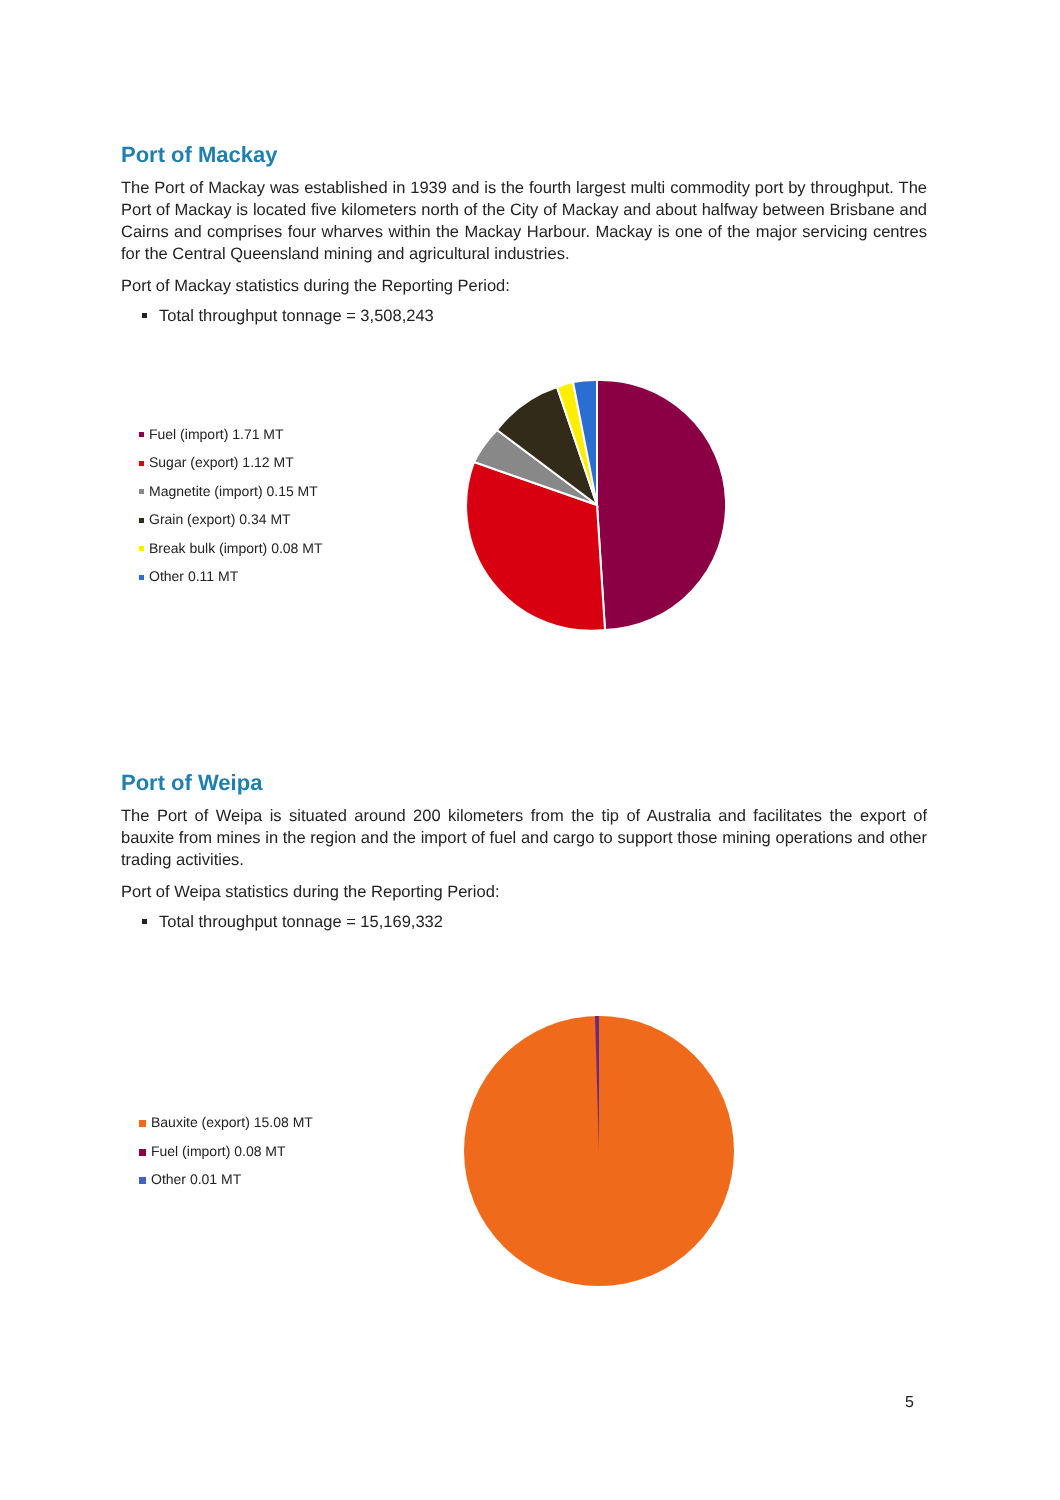Port of Mackay
The Port of Mackay was established in 1939 and is the fourth largest multi commodity port by throughput. The Port of Mackay is located five kilometers north of the City of Mackay and about halfway between Brisbane and Cairns and comprises four wharves within the Mackay Harbour. Mackay is one of the major servicing centres for the Central Queensland mining and agricultural industries.
Port of Mackay statistics during the Reporting Period:
Total throughput tonnage = 3,508,243
Fuel (import) 1.71 MT
Sugar (export) 1.12 MT
Magnetite (import) 0.15 MT
Grain (export) 0.34 MT
Break bulk (import) 0.08 MT
Other 0.11 MT
Port of Weipa
The Port of Weipa is situated around 200 kilometers from the tip of Australia and facilitates the export of bauxite from mines in the region and the import of fuel and cargo to support those mining operations and other trading activities.
Port of Weipa statistics during the Reporting Period:
Total throughput tonnage = 15,169,332
Bauxite (export) 15.08 MT
Fuel (import) 0.08 MT
Other 0.01 MT
5